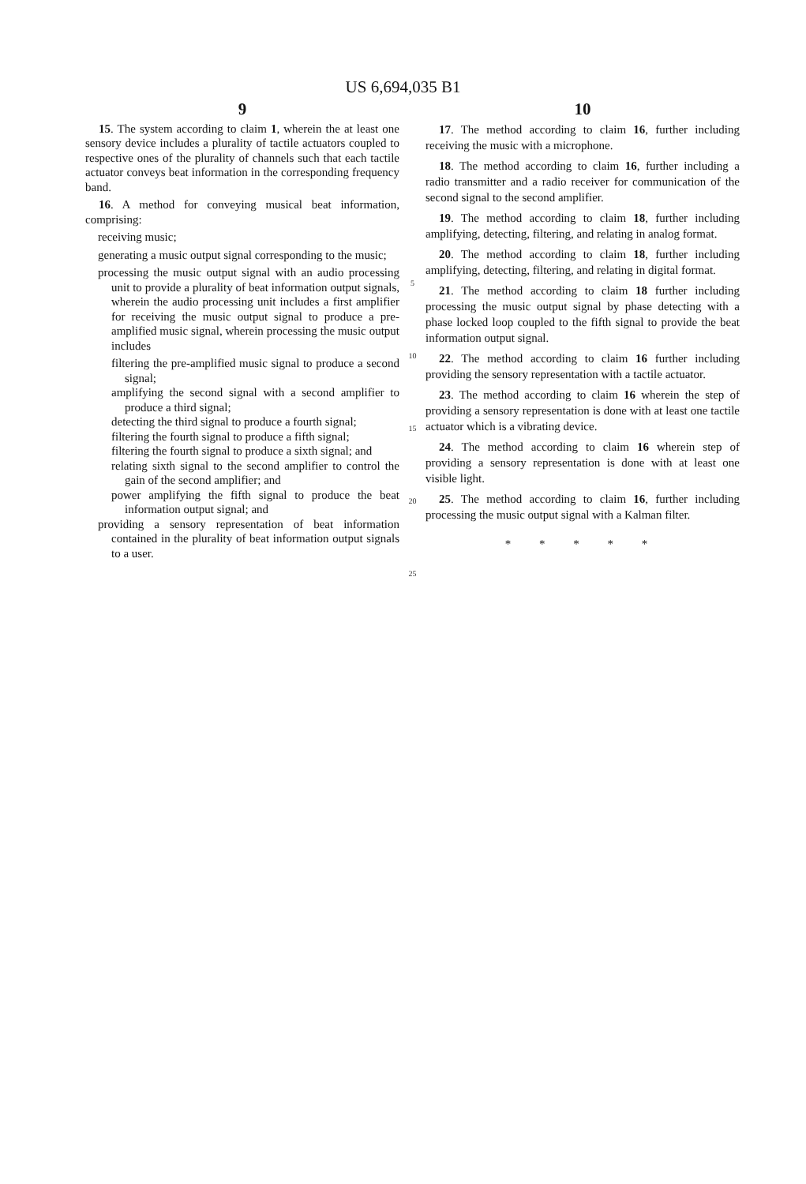US 6,694,035 B1
9
15. The system according to claim 1, wherein the at least one sensory device includes a plurality of tactile actuators coupled to respective ones of the plurality of channels such that each tactile actuator conveys beat information in the corresponding frequency band.
16. A method for conveying musical beat information, comprising:
receiving music;
generating a music output signal corresponding to the music;
processing the music output signal with an audio processing unit to provide a plurality of beat information output signals, wherein the audio processing unit includes a first amplifier for receiving the music output signal to produce a pre-amplified music signal, wherein processing the music output includes
filtering the pre-amplified music signal to produce a second signal;
amplifying the second signal with a second amplifier to produce a third signal;
detecting the third signal to produce a fourth signal;
filtering the fourth signal to produce a fifth signal;
filtering the fourth signal to produce a sixth signal; and
relating sixth signal to the second amplifier to control the gain of the second amplifier; and
power amplifying the fifth signal to produce the beat information output signal; and
providing a sensory representation of beat information contained in the plurality of beat information output signals to a user.
5
10
15
20
25
10
17. The method according to claim 16, further including receiving the music with a microphone.
18. The method according to claim 16, further including a radio transmitter and a radio receiver for communication of the second signal to the second amplifier.
19. The method according to claim 18, further including amplifying, detecting, filtering, and relating in analog format.
20. The method according to claim 18, further including amplifying, detecting, filtering, and relating in digital format.
21. The method according to claim 18 further including processing the music output signal by phase detecting with a phase locked loop coupled to the fifth signal to provide the beat information output signal.
22. The method according to claim 16 further including providing the sensory representation with a tactile actuator.
23. The method according to claim 16 wherein the step of providing a sensory representation is done with at least one tactile actuator which is a vibrating device.
24. The method according to claim 16 wherein step of providing a sensory representation is done with at least one visible light.
25. The method according to claim 16, further including processing the music output signal with a Kalman filter.
* * * * *